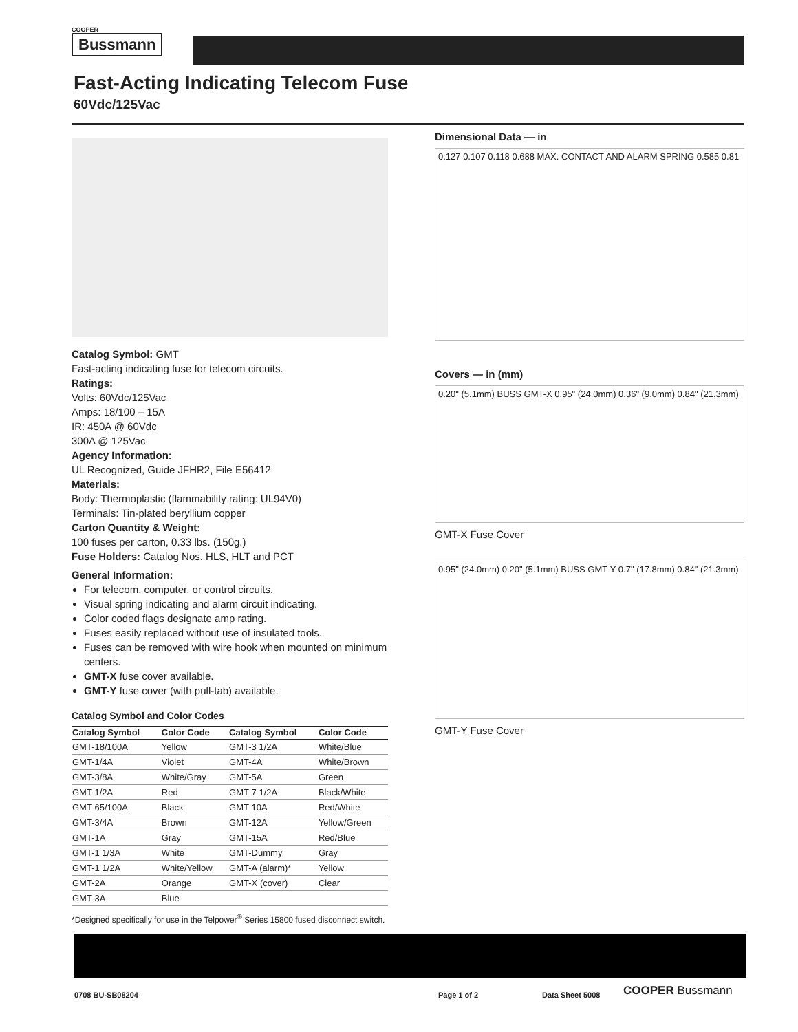COOPER
Bussmann
Fast-Acting Indicating Telecom Fuse
60Vdc/125Vac
Catalog Symbol: GMT
Fast-acting indicating fuse for telecom circuits.
Ratings:
Volts: 60Vdc/125Vac
Amps: 18/100 – 15A
IR: 450A @ 60Vdc
300A @ 125Vac
Agency Information:
UL Recognized, Guide JFHR2, File E56412
Materials:
Body: Thermoplastic (flammability rating: UL94V0)
Terminals: Tin-plated beryllium copper
Carton Quantity & Weight:
100 fuses per carton, 0.33 lbs. (150g.)
Fuse Holders: Catalog Nos. HLS, HLT and PCT
General Information:
For telecom, computer, or control circuits.
Visual spring indicating and alarm circuit indicating.
Color coded flags designate amp rating.
Fuses easily replaced without use of insulated tools.
Fuses can be removed with wire hook when mounted on minimum centers.
GMT-X fuse cover available.
GMT-Y fuse cover (with pull-tab) available.
Catalog Symbol and Color Codes
| Catalog Symbol | Color Code | Catalog Symbol | Color Code |
| --- | --- | --- | --- |
| GMT-18/100A | Yellow | GMT-3 1/2A | White/Blue |
| GMT-1/4A | Violet | GMT-4A | White/Brown |
| GMT-3/8A | White/Gray | GMT-5A | Green |
| GMT-1/2A | Red | GMT-7 1/2A | Black/White |
| GMT-65/100A | Black | GMT-10A | Red/White |
| GMT-3/4A | Brown | GMT-12A | Yellow/Green |
| GMT-1A | Gray | GMT-15A | Red/Blue |
| GMT-1 1/3A | White | GMT-Dummy | Gray |
| GMT-1 1/2A | White/Yellow | GMT-A (alarm)* | Yellow |
| GMT-2A | Orange | GMT-X (cover) | Clear |
| GMT-3A | Blue | | |
*Designed specifically for use in the Telpower<sup>®</sup> Series 15800 fused disconnect switch.
Dimensional Data — in
0.127 0.107 0.118 0.688 MAX. CONTACT AND ALARM SPRING 0.585 0.81
Covers — in (mm)
0.20" (5.1mm) BUSS GMT-X 0.95" (24.0mm) 0.36" (9.0mm) 0.84" (21.3mm)
GMT-X Fuse Cover
0.95" (24.0mm) 0.20" (5.1mm) BUSS GMT-Y 0.7" (17.8mm) 0.84" (21.3mm)
GMT-Y Fuse Cover
0708 BU-SB08204 Page 1 of 2 Data Sheet 5008 COOPER Bussmann